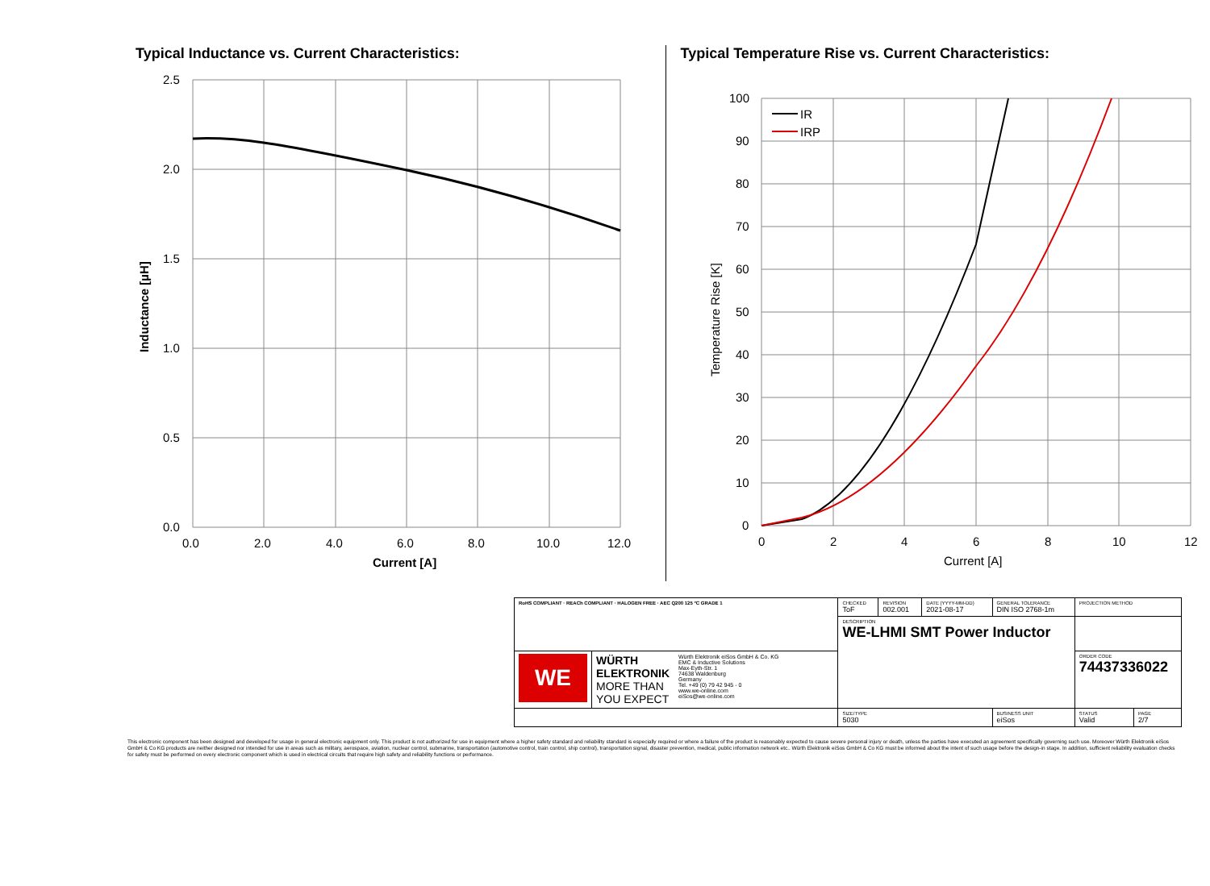Typical Inductance vs. Current Characteristics:
2.5
2.0
1.5
1.0
0.5
0.0
0.0
2.0
4.0
6.0
8.0
10.0
12.0
Current [A]
Inductance [µH]
Typical Temperature Rise vs. Current Characteristics:
IR
IRP
100
90
80
70
60
50
40
30
20
10
0
0
2
4
6
8
10
12
Current [A]
Temperature Rise [K]
| RoHS COMPLIANT · REACh COMPLIANT · HALOGEN FREE · AEC Q200 125 °C GRADE 1 | | CHECKED ToF | REVISION 002.001 | DATE (YYYY-MM-DD) 2021-08-17 | GENERAL TOLERANCE DIN ISO 2768-1m | | PROJECTION METHOD | |
| | | DESCRIPTION WE-LHMI SMT Power Inductor | | | | | | |
| WE | WÜRTH ELEKTRONIK MORE THAN YOU EXPECT Würth Elektronik eiSos GmbH & Co. KG EMC & Inductive Solutions Max-Eyth-Str. 1 74638 Waldenburg Germany Tel. +49 (0) 79 42 945 - 0 www.we-online.com eiSos@we-online.com | | | | | | ORDER CODE 74437336022 | |
| | | SIZE/TYPE 5030 | | | | BUSINESS UNIT eiSos | STATUS Valid | PAGE 2/7 |
This electronic component has been designed and developed for usage in general electronic equipment only. This product is not authorized for use in equipment where a higher safety standard and reliability standard is especially required or where a failure of the product is reasonably expected to cause severe personal injury or death, unless the parties have executed an agreement specifically governing such use. Moreover Würth Elektronik eiSos GmbH & Co KG products are neither designed nor intended for use in areas such as military, aerospace, aviation, nuclear control, submarine, transportation (automotive control, train control, ship control), transportation signal, disaster prevention, medical, public information network etc.. Würth Elektronik eiSos GmbH & Co KG must be informed about the intent of such usage before the design-in stage. In addition, sufficient reliability evaluation checks for safety must be performed on every electronic component which is used in electrical circuits that require high safety and reliability functions or performance.